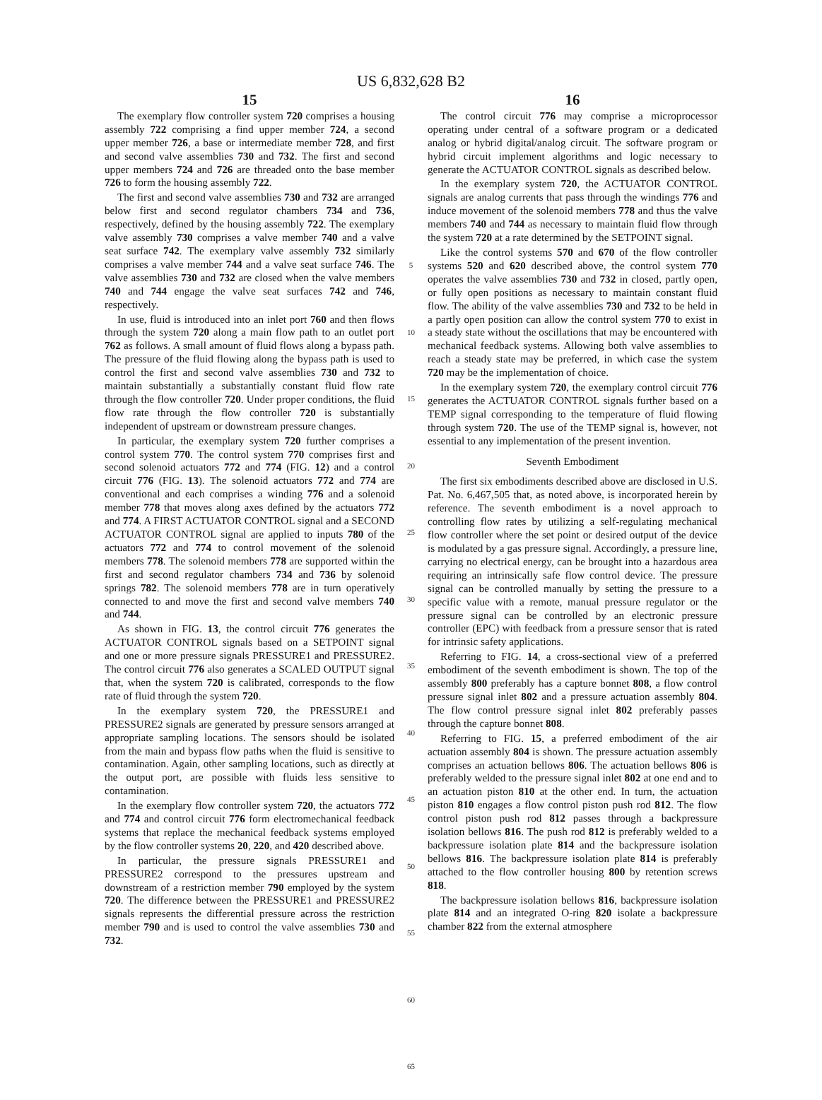US 6,832,628 B2
15
The exemplary flow controller system 720 comprises a housing assembly 722 comprising a find upper member 724, a second upper member 726, a base or intermediate member 728, and first and second valve assemblies 730 and 732. The first and second upper members 724 and 726 are threaded onto the base member 726 to form the housing assembly 722.
The first and second valve assemblies 730 and 732 are arranged below first and second regulator chambers 734 and 736, respectively, defined by the housing assembly 722. The exemplary valve assembly 730 comprises a valve member 740 and a valve seat surface 742. The exemplary valve assembly 732 similarly comprises a valve member 744 and a valve seat surface 746. The valve assemblies 730 and 732 are closed when the valve members 740 and 744 engage the valve seat surfaces 742 and 746, respectively.
In use, fluid is introduced into an inlet port 760 and then flows through the system 720 along a main flow path to an outlet port 762 as follows. A small amount of fluid flows along a bypass path. The pressure of the fluid flowing along the bypass path is used to control the first and second valve assemblies 730 and 732 to maintain substantially a substantially constant fluid flow rate through the flow controller 720. Under proper conditions, the fluid flow rate through the flow controller 720 is substantially independent of upstream or downstream pressure changes.
In particular, the exemplary system 720 further comprises a control system 770. The control system 770 comprises first and second solenoid actuators 772 and 774 (FIG. 12) and a control circuit 776 (FIG. 13). The solenoid actuators 772 and 774 are conventional and each comprises a winding 776 and a solenoid member 778 that moves along axes defined by the actuators 772 and 774. A FIRST ACTUATOR CONTROL signal and a SECOND ACTUATOR CONTROL signal are applied to inputs 780 of the actuators 772 and 774 to control movement of the solenoid members 778. The solenoid members 778 are supported within the first and second regulator chambers 734 and 736 by solenoid springs 782. The solenoid members 778 are in turn operatively connected to and move the first and second valve members 740 and 744.
As shown in FIG. 13, the control circuit 776 generates the ACTUATOR CONTROL signals based on a SETPOINT signal and one or more pressure signals PRESSURE1 and PRESSURE2. The control circuit 776 also generates a SCALED OUTPUT signal that, when the system 720 is calibrated, corresponds to the flow rate of fluid through the system 720.
In the exemplary system 720, the PRESSURE1 and PRESSURE2 signals are generated by pressure sensors arranged at appropriate sampling locations. The sensors should be isolated from the main and bypass flow paths when the fluid is sensitive to contamination. Again, other sampling locations, such as directly at the output port, are possible with fluids less sensitive to contamination.
In the exemplary flow controller system 720, the actuators 772 and 774 and control circuit 776 form electromechanical feedback systems that replace the mechanical feedback systems employed by the flow controller systems 20, 220, and 420 described above.
In particular, the pressure signals PRESSURE1 and PRESSURE2 correspond to the pressures upstream and downstream of a restriction member 790 employed by the system 720. The difference between the PRESSURE1 and PRESSURE2 signals represents the differential pressure across the restriction member 790 and is used to control the valve assemblies 730 and 732.
5
10
15
20
25
30
35
40
45
50
55
60
65
16
The control circuit 776 may comprise a microprocessor operating under central of a software program or a dedicated analog or hybrid digital/analog circuit. The software program or hybrid circuit implement algorithms and logic necessary to generate the ACTUATOR CONTROL signals as described below.
In the exemplary system 720, the ACTUATOR CONTROL signals are analog currents that pass through the windings 776 and induce movement of the solenoid members 778 and thus the valve members 740 and 744 as necessary to maintain fluid flow through the system 720 at a rate determined by the SETPOINT signal.
Like the control systems 570 and 670 of the flow controller systems 520 and 620 described above, the control system 770 operates the valve assemblies 730 and 732 in closed, partly open, or fully open positions as necessary to maintain constant fluid flow. The ability of the valve assemblies 730 and 732 to be held in a partly open position can allow the control system 770 to exist in a steady state without the oscillations that may be encountered with mechanical feedback systems. Allowing both valve assemblies to reach a steady state may be preferred, in which case the system 720 may be the implementation of choice.
In the exemplary system 720, the exemplary control circuit 776 generates the ACTUATOR CONTROL signals further based on a TEMP signal corresponding to the temperature of fluid flowing through system 720. The use of the TEMP signal is, however, not essential to any implementation of the present invention.
Seventh Embodiment
The first six embodiments described above are disclosed in U.S. Pat. No. 6,467,505 that, as noted above, is incorporated herein by reference. The seventh embodiment is a novel approach to controlling flow rates by utilizing a self-regulating mechanical flow controller where the set point or desired output of the device is modulated by a gas pressure signal. Accordingly, a pressure line, carrying no electrical energy, can be brought into a hazardous area requiring an intrinsically safe flow control device. The pressure signal can be controlled manually by setting the pressure to a specific value with a remote, manual pressure regulator or the pressure signal can be controlled by an electronic pressure controller (EPC) with feedback from a pressure sensor that is rated for intrinsic safety applications.
Referring to FIG. 14, a cross-sectional view of a preferred embodiment of the seventh embodiment is shown. The top of the assembly 800 preferably has a capture bonnet 808, a flow control pressure signal inlet 802 and a pressure actuation assembly 804. The flow control pressure signal inlet 802 preferably passes through the capture bonnet 808.
Referring to FIG. 15, a preferred embodiment of the air actuation assembly 804 is shown. The pressure actuation assembly comprises an actuation bellows 806. The actuation bellows 806 is preferably welded to the pressure signal inlet 802 at one end and to an actuation piston 810 at the other end. In turn, the actuation piston 810 engages a flow control piston push rod 812. The flow control piston push rod 812 passes through a backpressure isolation bellows 816. The push rod 812 is preferably welded to a backpressure isolation plate 814 and the backpressure isolation bellows 816. The backpressure isolation plate 814 is preferably attached to the flow controller housing 800 by retention screws 818.
The backpressure isolation bellows 816, backpressure isolation plate 814 and an integrated O-ring 820 isolate a backpressure chamber 822 from the external atmosphere